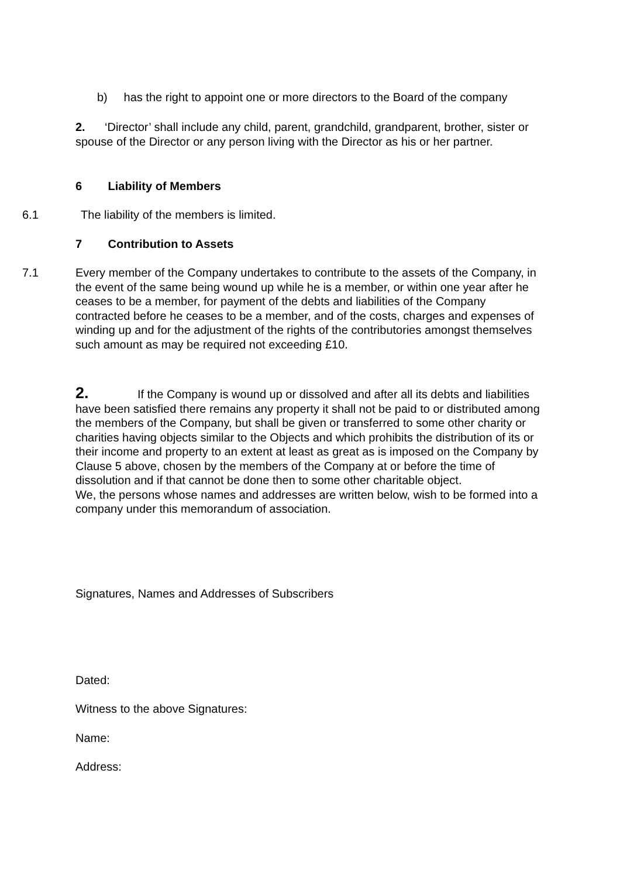b) has the right to appoint one or more directors to the Board of the company
2. ‘Director’ shall include any child, parent, grandchild, grandparent, brother, sister or spouse of the Director or any person living with the Director as his or her partner.
6 Liability of Members
6.1 The liability of the members is limited.
7 Contribution to Assets
7.1
Every member of the Company undertakes to contribute to the assets of the Company, in the event of the same being wound up while he is a member, or within one year after he ceases to be a member, for payment of the debts and liabilities of the Company contracted before he ceases to be a member, and of the costs, charges and expenses of winding up and for the adjustment of the rights of the contributories amongst themselves such amount as may be required not exceeding £10.
2. If the Company is wound up or dissolved and after all its debts and liabilities have been satisfied there remains any property it shall not be paid to or distributed among the members of the Company, but shall be given or transferred to some other charity or charities having objects similar to the Objects and which prohibits the distribution of its or their income and property to an extent at least as great as is imposed on the Company by Clause 5 above, chosen by the members of the Company at or before the time of dissolution and if that cannot be done then to some other charitable object.
We, the persons whose names and addresses are written below, wish to be formed into a company under this memorandum of association.
Signatures, Names and Addresses of Subscribers
Dated:
Witness to the above Signatures:
Name:
Address: